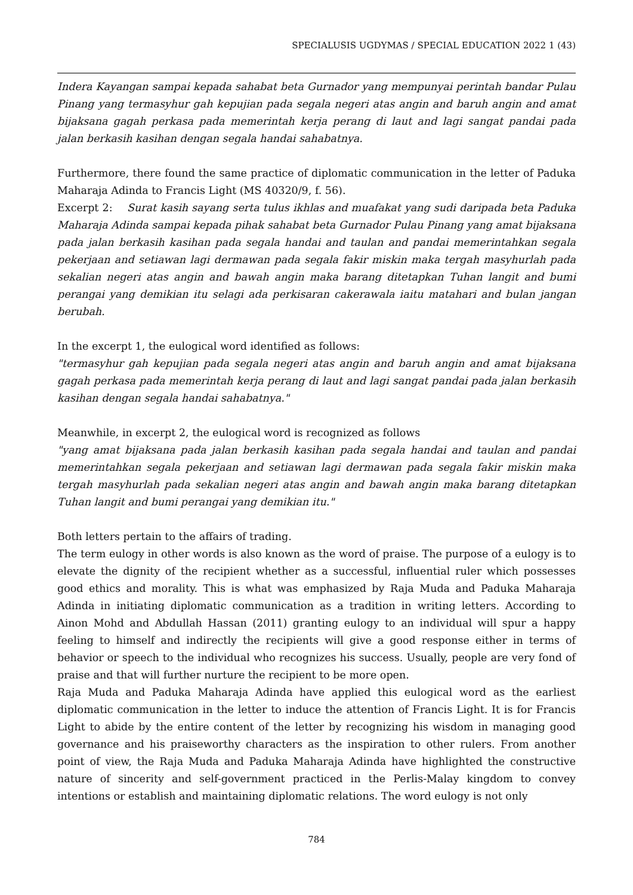SPECIALUSIS UGDYMAS / SPECIAL EDUCATION 2022 1 (43)
Indera Kayangan sampai kepada sahabat beta Gurnador yang mempunyai perintah bandar Pulau Pinang yang termasyhur gah kepujian pada segala negeri atas angin and baruh angin and amat bijaksana gagah perkasa pada memerintah kerja perang di laut and lagi sangat pandai pada jalan berkasih kasihan dengan segala handai sahabatnya.
Furthermore, there found the same practice of diplomatic communication in the letter of Paduka Maharaja Adinda to Francis Light (MS 40320/9, f. 56).
Excerpt 2: Surat kasih sayang serta tulus ikhlas and muafakat yang sudi daripada beta Paduka Maharaja Adinda sampai kepada pihak sahabat beta Gurnador Pulau Pinang yang amat bijaksana pada jalan berkasih kasihan pada segala handai and taulan and pandai memerintahkan segala pekerjaan and setiawan lagi dermawan pada segala fakir miskin maka tergah masyhurlah pada sekalian negeri atas angin and bawah angin maka barang ditetapkan Tuhan langit and bumi perangai yang demikian itu selagi ada perkisaran cakerawala iaitu matahari and bulan jangan berubah.
In the excerpt 1, the eulogical word identified as follows:
"termasyhur gah kepujian pada segala negeri atas angin and baruh angin and amat bijaksana gagah perkasa pada memerintah kerja perang di laut and lagi sangat pandai pada jalan berkasih kasihan dengan segala handai sahabatnya."
Meanwhile, in excerpt 2, the eulogical word is recognized as follows
"yang amat bijaksana pada jalan berkasih kasihan pada segala handai and taulan and pandai memerintahkan segala pekerjaan and setiawan lagi dermawan pada segala fakir miskin maka tergah masyhurlah pada sekalian negeri atas angin and bawah angin maka barang ditetapkan Tuhan langit and bumi perangai yang demikian itu."
Both letters pertain to the affairs of trading.
The term eulogy in other words is also known as the word of praise. The purpose of a eulogy is to elevate the dignity of the recipient whether as a successful, influential ruler which possesses good ethics and morality. This is what was emphasized by Raja Muda and Paduka Maharaja Adinda in initiating diplomatic communication as a tradition in writing letters. According to Ainon Mohd and Abdullah Hassan (2011) granting eulogy to an individual will spur a happy feeling to himself and indirectly the recipients will give a good response either in terms of behavior or speech to the individual who recognizes his success. Usually, people are very fond of praise and that will further nurture the recipient to be more open.
Raja Muda and Paduka Maharaja Adinda have applied this eulogical word as the earliest diplomatic communication in the letter to induce the attention of Francis Light. It is for Francis Light to abide by the entire content of the letter by recognizing his wisdom in managing good governance and his praiseworthy characters as the inspiration to other rulers. From another point of view, the Raja Muda and Paduka Maharaja Adinda have highlighted the constructive nature of sincerity and self-government practiced in the Perlis-Malay kingdom to convey intentions or establish and maintaining diplomatic relations. The word eulogy is not only
784